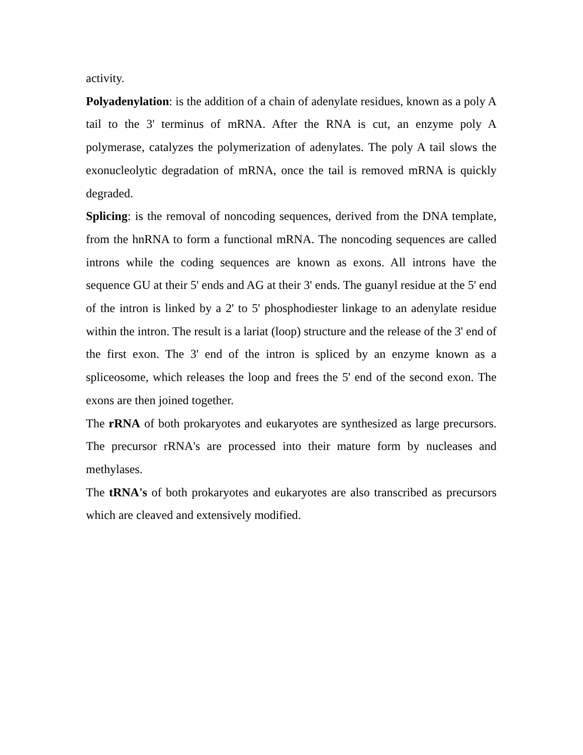activity.
Polyadenylation: is the addition of a chain of adenylate residues, known as a poly A tail to the 3' terminus of mRNA. After the RNA is cut, an enzyme poly A polymerase, catalyzes the polymerization of adenylates. The poly A tail slows the exonucleolytic degradation of mRNA, once the tail is removed mRNA is quickly degraded.
Splicing: is the removal of noncoding sequences, derived from the DNA template, from the hnRNA to form a functional mRNA. The noncoding sequences are called introns while the coding sequences are known as exons. All introns have the sequence GU at their 5' ends and AG at their 3' ends. The guanyl residue at the 5' end of the intron is linked by a 2' to 5' phosphodiester linkage to an adenylate residue within the intron. The result is a lariat (loop) structure and the release of the 3' end of the first exon. The 3' end of the intron is spliced by an enzyme known as a spliceosome, which releases the loop and frees the 5' end of the second exon. The exons are then joined together.
The rRNA of both prokaryotes and eukaryotes are synthesized as large precursors. The precursor rRNA's are processed into their mature form by nucleases and methylases.
The tRNA's of both prokaryotes and eukaryotes are also transcribed as precursors which are cleaved and extensively modified.